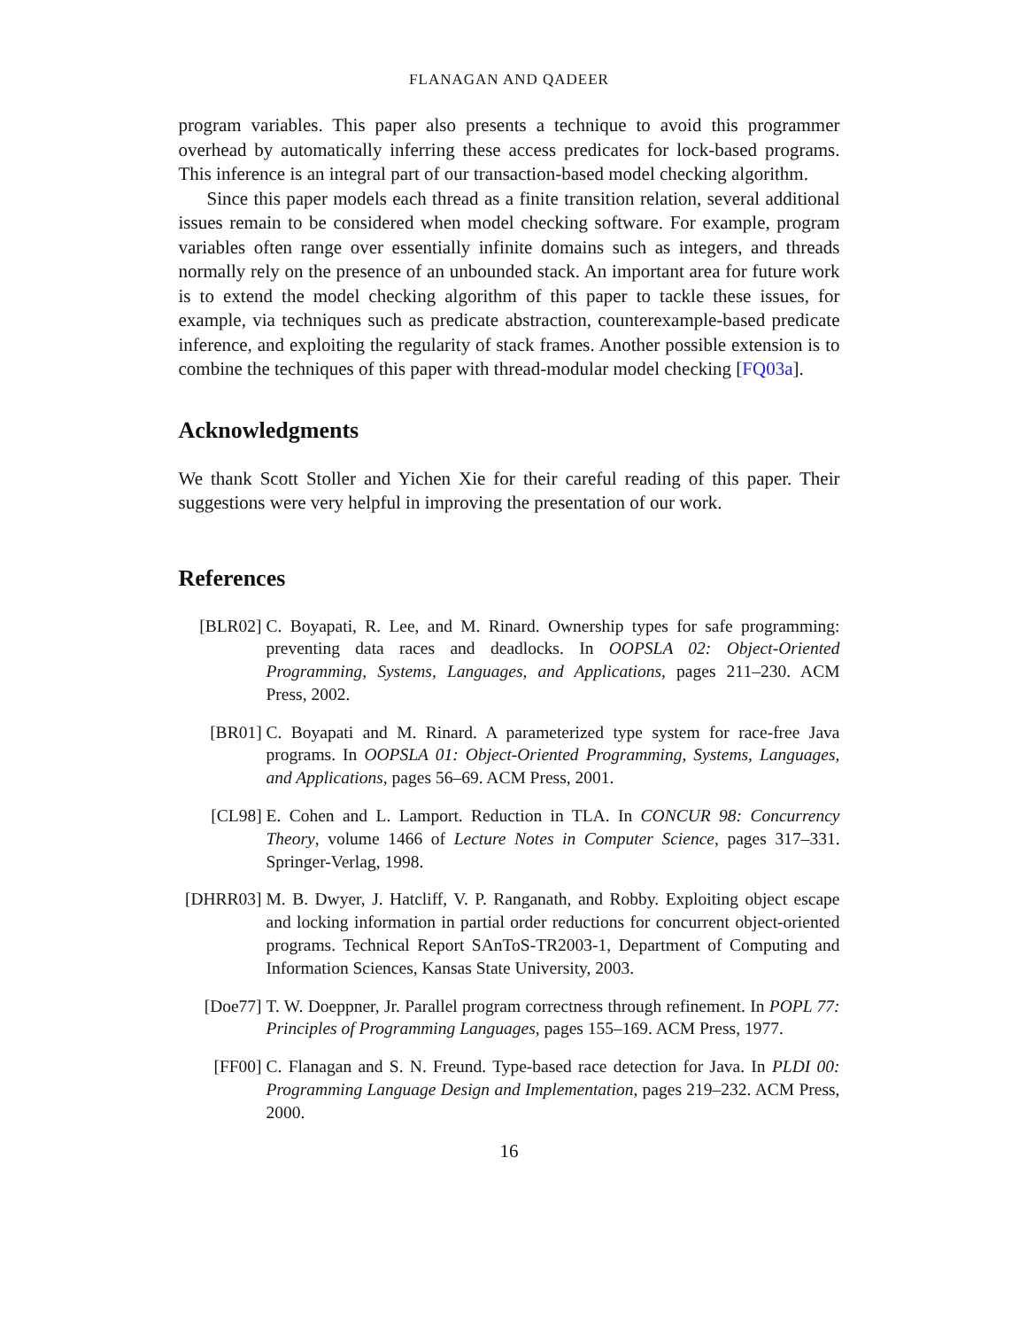FLANAGAN AND QADEER
program variables. This paper also presents a technique to avoid this programmer overhead by automatically inferring these access predicates for lock-based programs. This inference is an integral part of our transaction-based model checking algorithm.
Since this paper models each thread as a finite transition relation, several additional issues remain to be considered when model checking software. For example, program variables often range over essentially infinite domains such as integers, and threads normally rely on the presence of an unbounded stack. An important area for future work is to extend the model checking algorithm of this paper to tackle these issues, for example, via techniques such as predicate abstraction, counterexample-based predicate inference, and exploiting the regularity of stack frames. Another possible extension is to combine the techniques of this paper with thread-modular model checking [FQ03a].
Acknowledgments
We thank Scott Stoller and Yichen Xie for their careful reading of this paper. Their suggestions were very helpful in improving the presentation of our work.
References
[BLR02] C. Boyapati, R. Lee, and M. Rinard. Ownership types for safe programming: preventing data races and deadlocks. In OOPSLA 02: Object-Oriented Programming, Systems, Languages, and Applications, pages 211–230. ACM Press, 2002.
[BR01] C. Boyapati and M. Rinard. A parameterized type system for race-free Java programs. In OOPSLA 01: Object-Oriented Programming, Systems, Languages, and Applications, pages 56–69. ACM Press, 2001.
[CL98] E. Cohen and L. Lamport. Reduction in TLA. In CONCUR 98: Concurrency Theory, volume 1466 of Lecture Notes in Computer Science, pages 317–331. Springer-Verlag, 1998.
[DHRR03] M. B. Dwyer, J. Hatcliff, V. P. Ranganath, and Robby. Exploiting object escape and locking information in partial order reductions for concurrent object-oriented programs. Technical Report SAnToS-TR2003-1, Department of Computing and Information Sciences, Kansas State University, 2003.
[Doe77] T. W. Doeppner, Jr. Parallel program correctness through refinement. In POPL 77: Principles of Programming Languages, pages 155–169. ACM Press, 1977.
[FF00] C. Flanagan and S. N. Freund. Type-based race detection for Java. In PLDI 00: Programming Language Design and Implementation, pages 219–232. ACM Press, 2000.
16